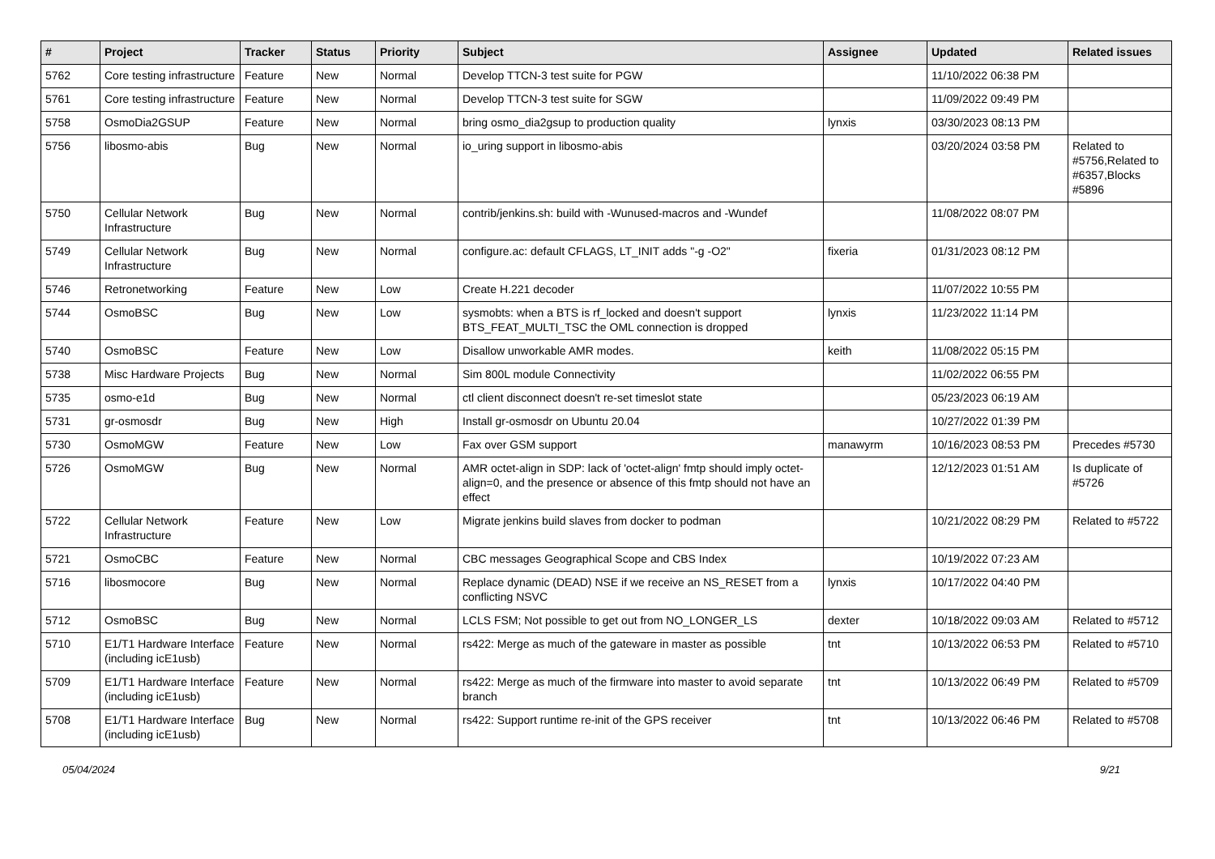| # | Project | Tracker | Status | Priority | Subject | Assignee | Updated | Related issues |
| --- | --- | --- | --- | --- | --- | --- | --- | --- |
| 5762 | Core testing infrastructure | Feature | New | Normal | Develop TTCN-3 test suite for PGW | | 11/10/2022 06:38 PM | |
| 5761 | Core testing infrastructure | Feature | New | Normal | Develop TTCN-3 test suite for SGW | | 11/09/2022 09:49 PM | |
| 5758 | OsmoDia2GSUP | Feature | New | Normal | bring osmo_dia2gsup to production quality | lynxis | 03/30/2023 08:13 PM | |
| 5756 | libosmo-abis | Bug | New | Normal | io_uring support in libosmo-abis | | 03/20/2024 03:58 PM | Related to #5756,Related to #6357,Blocks #5896 |
| 5750 | Cellular Network Infrastructure | Bug | New | Normal | contrib/jenkins.sh: build with -Wunused-macros and -Wundef | | 11/08/2022 08:07 PM | |
| 5749 | Cellular Network Infrastructure | Bug | New | Normal | configure.ac: default CFLAGS, LT_INIT adds "-g -O2" | fixeria | 01/31/2023 08:12 PM | |
| 5746 | Retronetworking | Feature | New | Low | Create H.221 decoder | | 11/07/2022 10:55 PM | |
| 5744 | OsmoBSC | Bug | New | Low | sysmobts: when a BTS is rf_locked and doesn't support BTS_FEAT_MULTI_TSC the OML connection is dropped | lynxis | 11/23/2022 11:14 PM | |
| 5740 | OsmoBSC | Feature | New | Low | Disallow unworkable AMR modes. | keith | 11/08/2022 05:15 PM | |
| 5738 | Misc Hardware Projects | Bug | New | Normal | Sim 800L module Connectivity | | 11/02/2022 06:55 PM | |
| 5735 | osmo-e1d | Bug | New | Normal | ctl client disconnect doesn't re-set timeslot state | | 05/23/2023 06:19 AM | |
| 5731 | gr-osmosdr | Bug | New | High | Install gr-osmosdr on Ubuntu 20.04 | | 10/27/2022 01:39 PM | |
| 5730 | OsmoMGW | Feature | New | Low | Fax over GSM support | manawyrm | 10/16/2023 08:53 PM | Precedes #5730 |
| 5726 | OsmoMGW | Bug | New | Normal | AMR octet-align in SDP: lack of 'octet-align' fmtp should imply octet-align=0, and the presence or absence of this fmtp should not have an effect | | 12/12/2023 01:51 AM | Is duplicate of #5726 |
| 5722 | Cellular Network Infrastructure | Feature | New | Low | Migrate jenkins build slaves from docker to podman | | 10/21/2022 08:29 PM | Related to #5722 |
| 5721 | OsmoCBC | Feature | New | Normal | CBC messages Geographical Scope and CBS Index | | 10/19/2022 07:23 AM | |
| 5716 | libosmocore | Bug | New | Normal | Replace dynamic (DEAD) NSE if we receive an NS_RESET from a conflicting NSVC | lynxis | 10/17/2022 04:40 PM | |
| 5712 | OsmoBSC | Bug | New | Normal | LCLS FSM; Not possible to get out from NO_LONGER_LS | dexter | 10/18/2022 09:03 AM | Related to #5712 |
| 5710 | E1/T1 Hardware Interface (including icE1usb) | Feature | New | Normal | rs422: Merge as much of the gateware in master as possible | tnt | 10/13/2022 06:53 PM | Related to #5710 |
| 5709 | E1/T1 Hardware Interface (including icE1usb) | Feature | New | Normal | rs422: Merge as much of the firmware into master to avoid separate branch | tnt | 10/13/2022 06:49 PM | Related to #5709 |
| 5708 | E1/T1 Hardware Interface (including icE1usb) | Bug | New | Normal | rs422: Support runtime re-init of the GPS receiver | tnt | 10/13/2022 06:46 PM | Related to #5708 |
05/04/2024 9/21